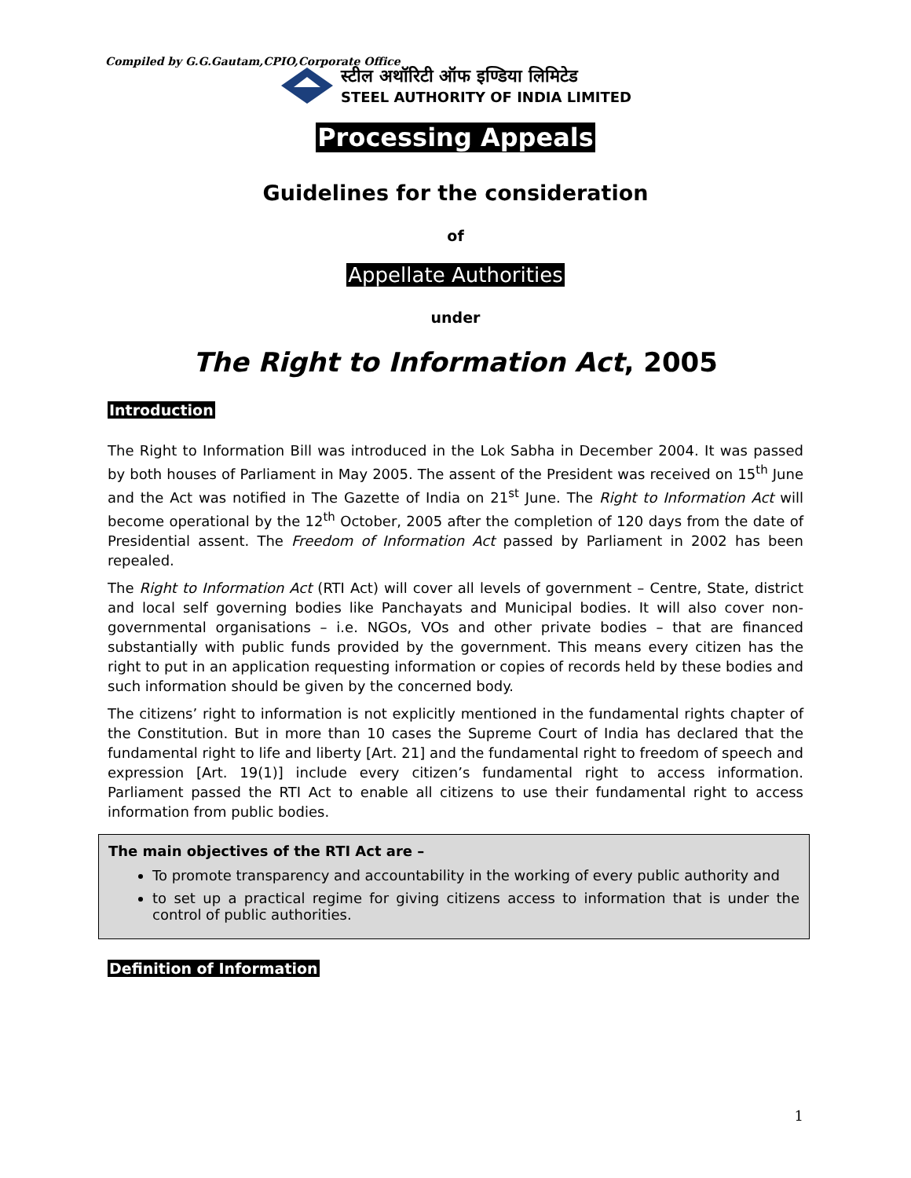Compiled by G.G.Gautam,CPIO,Corporate Office
स्टील अथॉरिटी ऑफ इण्डिया लिमिटेड
STEEL AUTHORITY OF INDIA LIMITED
Processing Appeals
Guidelines for the consideration
of
Appellate Authorities
under
The Right to Information Act, 2005
Introduction
The Right to Information Bill was introduced in the Lok Sabha in December 2004. It was passed by both houses of Parliament in May 2005. The assent of the President was received on 15<sup>th</sup> June and the Act was notified in The Gazette of India on 21<sup>st</sup> June. The Right to Information Act will become operational by the 12<sup>th</sup> October, 2005 after the completion of 120 days from the date of Presidential assent. The Freedom of Information Act passed by Parliament in 2002 has been repealed.
The Right to Information Act (RTI Act) will cover all levels of government – Centre, State, district and local self governing bodies like Panchayats and Municipal bodies. It will also cover non- governmental organisations – i.e. NGOs, VOs and other private bodies – that are financed substantially with public funds provided by the government. This means every citizen has the right to put in an application requesting information or copies of records held by these bodies and such information should be given by the concerned body.
The citizens’ right to information is not explicitly mentioned in the fundamental rights chapter of the Constitution. But in more than 10 cases the Supreme Court of India has declared that the fundamental right to life and liberty [Art. 21] and the fundamental right to freedom of speech and expression [Art. 19(1)] include every citizen’s fundamental right to access information. Parliament passed the RTI Act to enable all citizens to use their fundamental right to access information from public bodies.
The main objectives of the RTI Act are –
To promote transparency and accountability in the working of every public authority and
to set up a practical regime for giving citizens access to information that is under the control of public authorities.
Definition of Information
1